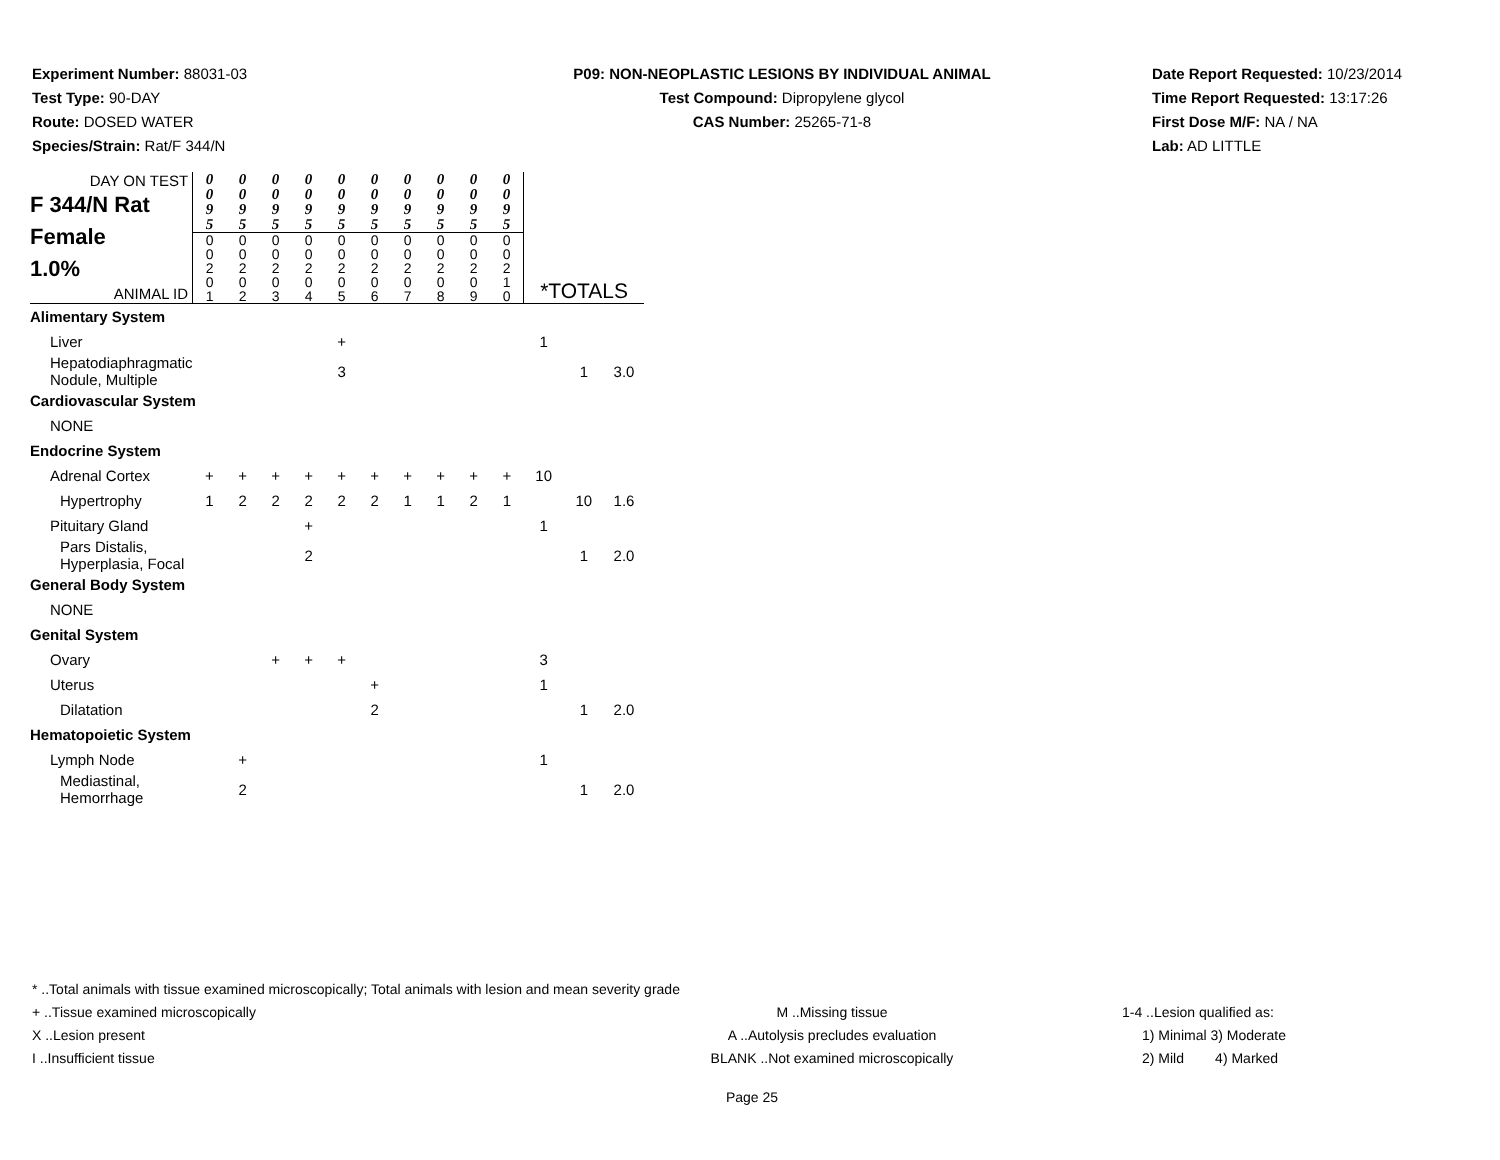Experiment Number: 88031-03
Test Type: 90-DAY
Route: DOSED WATER
Species/Strain: Rat/F 344/N
P09: NON-NEOPLASTIC LESIONS BY INDIVIDUAL ANIMAL
Test Compound: Dipropylene glycol
CAS Number: 25265-71-8
Date Report Requested: 10/23/2014
Time Report Requested: 13:17:26
First Dose M/F: NA / NA
Lab: AD LITTLE
| DAY ON TEST F 344/N Rat Female 1.0% ANIMAL ID | 0 0 9 5 0 0 2 0 1 | 0 0 9 5 0 0 2 0 2 | 0 0 9 5 0 0 2 0 3 | 0 0 9 5 0 0 2 0 4 | 0 0 9 5 0 0 2 0 5 | 0 0 9 5 0 0 2 0 6 | 0 0 9 5 0 0 2 0 7 | 0 0 9 5 0 0 2 0 8 | 0 0 9 5 0 0 2 0 9 | 0 0 9 5 0 0 2 1 0 | *TOTALS | | |
| Alimentary System | | | | | | | | | | | | | |
| Liver | | | | | + | | | | | | 1 | | |
| Hepatodiaphragmatic Nodule, Multiple | | | | | 3 | | | | | | | 1 | 3.0 |
| Cardiovascular System | | | | | | | | | | | | | |
| NONE | | | | | | | | | | | | | |
| Endocrine System | | | | | | | | | | | | | |
| Adrenal Cortex | + | + | + | + | + | + | + | + | + | + | 10 | | |
| Hypertrophy | 1 | 2 | 2 | 2 | 2 | 2 | 1 | 1 | 2 | 1 | | 10 | 1.6 |
| Pituitary Gland | | | | + | | | | | | | 1 | | |
| Pars Distalis, Hyperplasia, Focal | | | | 2 | | | | | | | | 1 | 2.0 |
| General Body System | | | | | | | | | | | | | |
| NONE | | | | | | | | | | | | | |
| Genital System | | | | | | | | | | | | | |
| Ovary | | | + | + | + | | | | | | 3 | | |
| Uterus | | | | | | + | | | | | 1 | | |
| Dilatation | | | | | | 2 | | | | | | 1 | 2.0 |
| Hematopoietic System | | | | | | | | | | | | | |
| Lymph Node | | + | | | | | | | | | 1 | | |
| Mediastinal, Hemorrhage | | 2 | | | | | | | | | | 1 | 2.0 |
* ..Total animals with tissue examined microscopically; Total animals with lesion and mean severity grade
+ ..Tissue examined microscopically M ..Missing tissue 1-4 ..Lesion qualified as:
X ..Lesion present A ..Autolysis precludes evaluation 1) Minimal 3) Moderate
I ..Insufficient tissue BLANK ..Not examined microscopically 2) Mild 4) Marked
Page 25